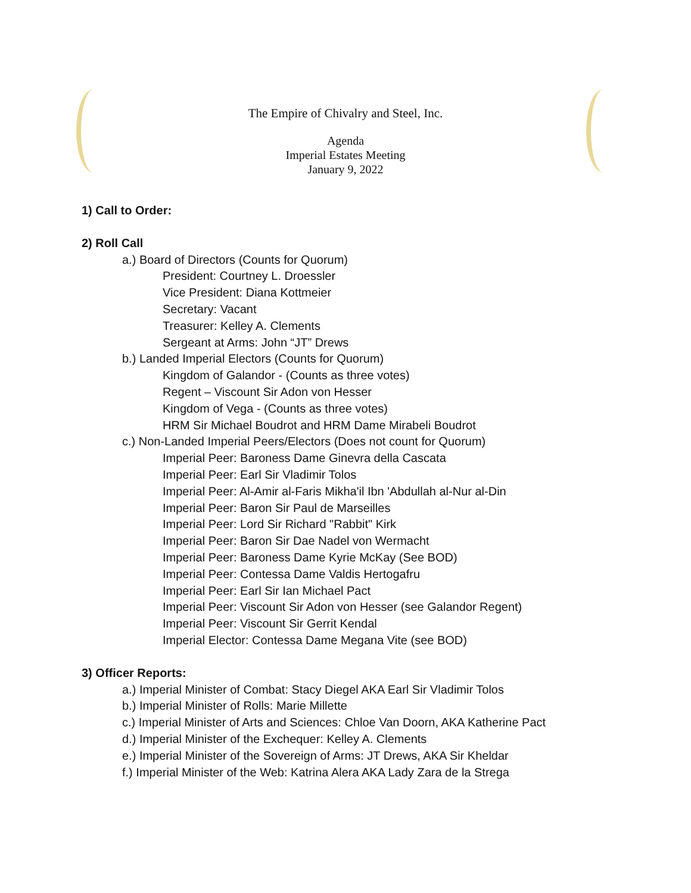The Empire of Chivalry and Steel, Inc.
Agenda
Imperial Estates Meeting
January 9, 2022
1) Call to Order:
2) Roll Call
a.) Board of Directors (Counts for Quorum)
President: Courtney L. Droessler
Vice President: Diana Kottmeier
Secretary: Vacant
Treasurer: Kelley A. Clements
Sergeant at Arms: John “JT” Drews
b.) Landed Imperial Electors (Counts for Quorum)
Kingdom of Galandor - (Counts as three votes)
Regent – Viscount Sir Adon von Hesser
Kingdom of Vega - (Counts as three votes)
HRM Sir Michael Boudrot and HRM Dame Mirabeli Boudrot
c.) Non-Landed Imperial Peers/Electors (Does not count for Quorum)
Imperial Peer: Baroness Dame Ginevra della Cascata
Imperial Peer: Earl Sir Vladimir Tolos
Imperial Peer: Al-Amir al-Faris Mikha'il Ibn 'Abdullah al-Nur al-Din
Imperial Peer: Baron Sir Paul de Marseilles
Imperial Peer: Lord Sir Richard "Rabbit" Kirk
Imperial Peer: Baron Sir Dae Nadel von Wermacht
Imperial Peer: Baroness Dame Kyrie McKay (See BOD)
Imperial Peer: Contessa Dame Valdis Hertogafru
Imperial Peer: Earl Sir Ian Michael Pact
Imperial Peer: Viscount Sir Adon von Hesser (see Galandor Regent)
Imperial Peer: Viscount Sir Gerrit Kendal
Imperial Elector: Contessa Dame Megana Vite (see BOD)
3) Officer Reports:
a.) Imperial Minister of Combat: Stacy Diegel AKA Earl Sir Vladimir Tolos
b.) Imperial Minister of Rolls: Marie Millette
c.) Imperial Minister of Arts and Sciences: Chloe Van Doorn, AKA Katherine Pact
d.) Imperial Minister of the Exchequer: Kelley A. Clements
e.) Imperial Minister of the Sovereign of Arms: JT Drews, AKA Sir Kheldar
f.) Imperial Minister of the Web: Katrina Alera AKA Lady Zara de la Strega